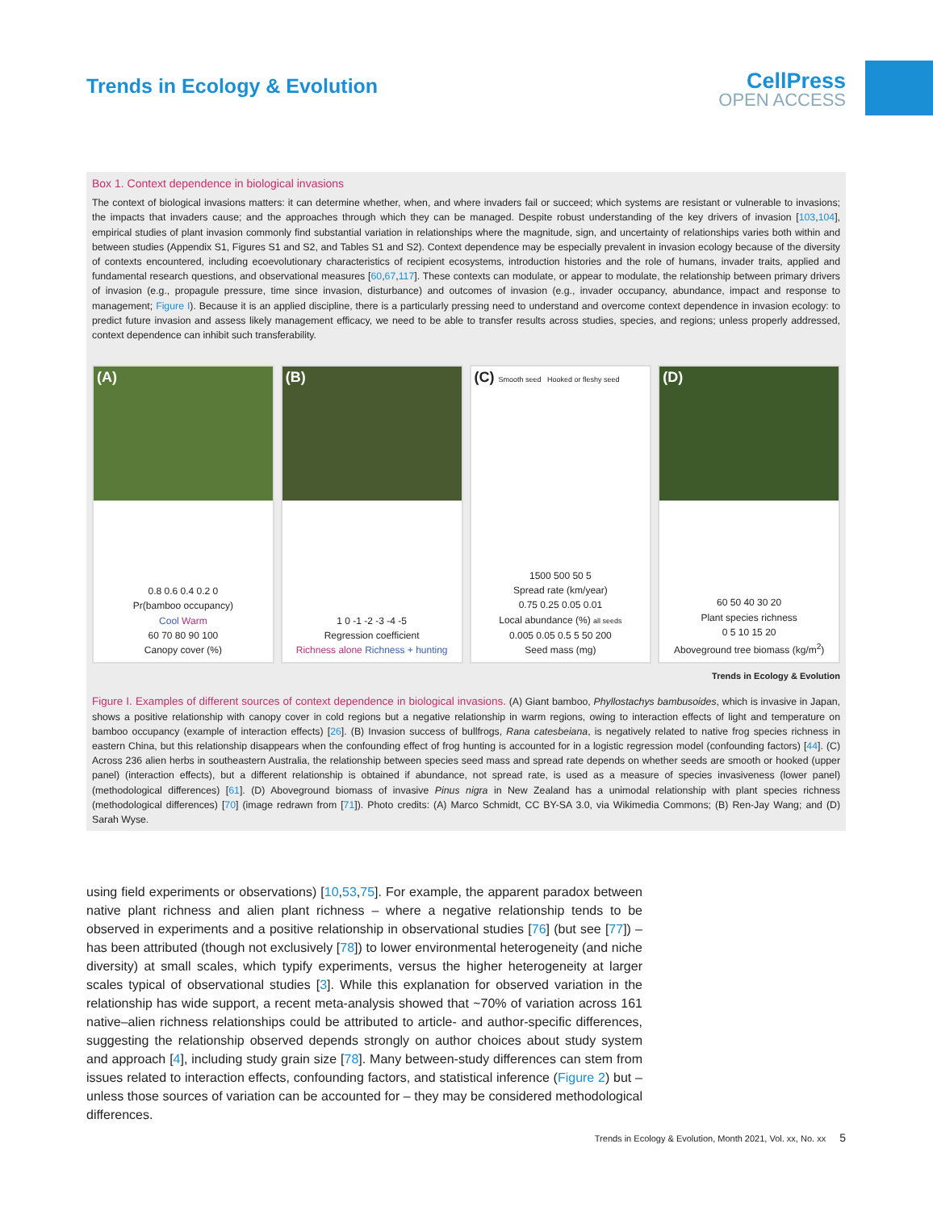Trends in Ecology & Evolution CellPress
OPEN ACCESS
Box 1. Context dependence in biological invasions
The context of biological invasions matters: it can determine whether, when, and where invaders fail or succeed; which systems are resistant or vulnerable to invasions; the impacts that invaders cause; and the approaches through which they can be managed. Despite robust understanding of the key drivers of invasion [103,104], empirical studies of plant invasion commonly find substantial variation in relationships where the magnitude, sign, and uncertainty of relationships varies both within and between studies (Appendix S1, Figures S1 and S2, and Tables S1 and S2). Context dependence may be especially prevalent in invasion ecology because of the diversity of contexts encountered, including ecoevolutionary characteristics of recipient ecosystems, introduction histories and the role of humans, invader traits, applied and fundamental research questions, and observational measures [60,67,117]. These contexts can modulate, or appear to modulate, the relationship between primary drivers of invasion (e.g., propagule pressure, time since invasion, disturbance) and outcomes of invasion (e.g., invader occupancy, abundance, impact and response to management; Figure I). Because it is an applied discipline, there is a particularly pressing need to understand and overcome context dependence in invasion ecology: to predict future invasion and assess likely management efficacy, we need to be able to transfer results across studies, species, and regions; unless properly addressed, context dependence can inhibit such transferability.
(A)
0.8 0.6 0.4 0.2 0
Pr(bamboo occupancy)
Cool Warm
60 70 80 90 100
Canopy cover (%)
(B)
1 0 -1 -2 -3 -4 -5
Regression coefficient
Richness alone Richness + hunting
(C) Smooth seed Hooked or fleshy seed
1500 500 50 5
Spread rate (km/year)
0.75 0.25 0.05 0.01
Local abundance (%) all seeds
0.005 0.05 0.5 5 50 200
Seed mass (mg)
(D)
60 50 40 30 20
Plant species richness
0 5 10 15 20
Aboveground tree biomass (kg/m<sup>2</sup>)
Trends in Ecology & Evolution
Figure I. Examples of different sources of context dependence in biological invasions. (A) Giant bamboo, Phyllostachys bambusoides, which is invasive in Japan, shows a positive relationship with canopy cover in cold regions but a negative relationship in warm regions, owing to interaction effects of light and temperature on bamboo occupancy (example of interaction effects) [26]. (B) Invasion success of bullfrogs, Rana catesbeiana, is negatively related to native frog species richness in eastern China, but this relationship disappears when the confounding effect of frog hunting is accounted for in a logistic regression model (confounding factors) [44]. (C) Across 236 alien herbs in southeastern Australia, the relationship between species seed mass and spread rate depends on whether seeds are smooth or hooked (upper panel) (interaction effects), but a different relationship is obtained if abundance, not spread rate, is used as a measure of species invasiveness (lower panel) (methodological differences) [61]. (D) Aboveground biomass of invasive Pinus nigra in New Zealand has a unimodal relationship with plant species richness (methodological differences) [70] (image redrawn from [71]). Photo credits: (A) Marco Schmidt, CC BY-SA 3.0, via Wikimedia Commons; (B) Ren-Jay Wang; and (D) Sarah Wyse.
using field experiments or observations) [10,53,75]. For example, the apparent paradox between native plant richness and alien plant richness – where a negative relationship tends to be observed in experiments and a positive relationship in observational studies [76] (but see [77]) – has been attributed (though not exclusively [78]) to lower environmental heterogeneity (and niche diversity) at small scales, which typify experiments, versus the higher heterogeneity at larger scales typical of observational studies [3]. While this explanation for observed variation in the relationship has wide support, a recent meta-analysis showed that ~70% of variation across 161 native–alien richness relationships could be attributed to article- and author-specific differences, suggesting the relationship observed depends strongly on author choices about study system and approach [4], including study grain size [78]. Many between-study differences can stem from issues related to interaction effects, confounding factors, and statistical inference (Figure 2) but – unless those sources of variation can be accounted for – they may be considered methodological differences.
Trends in Ecology & Evolution, Month 2021, Vol. xx, No. xx 5